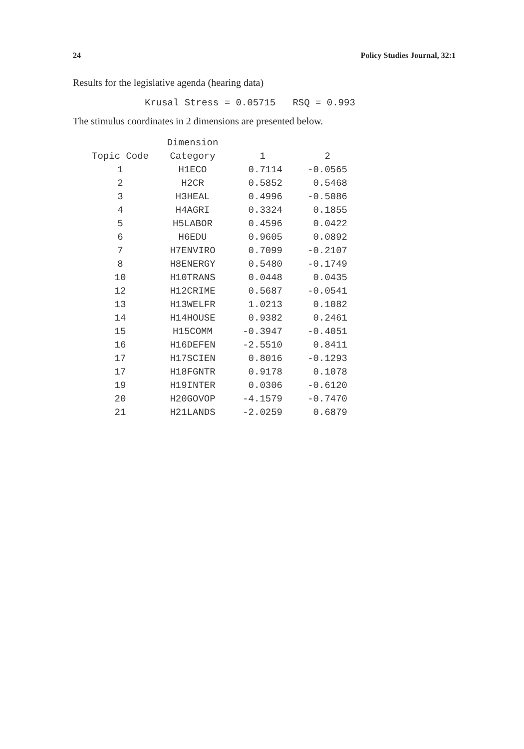24 Policy Studies Journal, 32:1
Results for the legislative agenda (hearing data)
Krusal Stress = 0.05715 RSQ = 0.993
The stimulus coordinates in 2 dimensions are presented below.
| | Dimension | | |
| --- | --- | --- | --- |
| Topic Code | Category | 1 | 2 |
| 1 | H1ECO | 0.7114 | -0.0565 |
| 2 | H2CR | 0.5852 | 0.5468 |
| 3 | H3HEAL | 0.4996 | -0.5086 |
| 4 | H4AGRI | 0.3324 | 0.1855 |
| 5 | H5LABOR | 0.4596 | 0.0422 |
| 6 | H6EDU | 0.9605 | 0.0892 |
| 7 | H7ENVIRO | 0.7099 | -0.2107 |
| 8 | H8ENERGY | 0.5480 | -0.1749 |
| 10 | H10TRANS | 0.0448 | 0.0435 |
| 12 | H12CRIME | 0.5687 | -0.0541 |
| 13 | H13WELFR | 1.0213 | 0.1082 |
| 14 | H14HOUSE | 0.9382 | 0.2461 |
| 15 | H15COMM | -0.3947 | -0.4051 |
| 16 | H16DEFEN | -2.5510 | 0.8411 |
| 17 | H17SCIEN | 0.8016 | -0.1293 |
| 17 | H18FGNTR | 0.9178 | 0.1078 |
| 19 | H19INTER | 0.0306 | -0.6120 |
| 20 | H20GOVOP | -4.1579 | -0.7470 |
| 21 | H21LANDS | -2.0259 | 0.6879 |